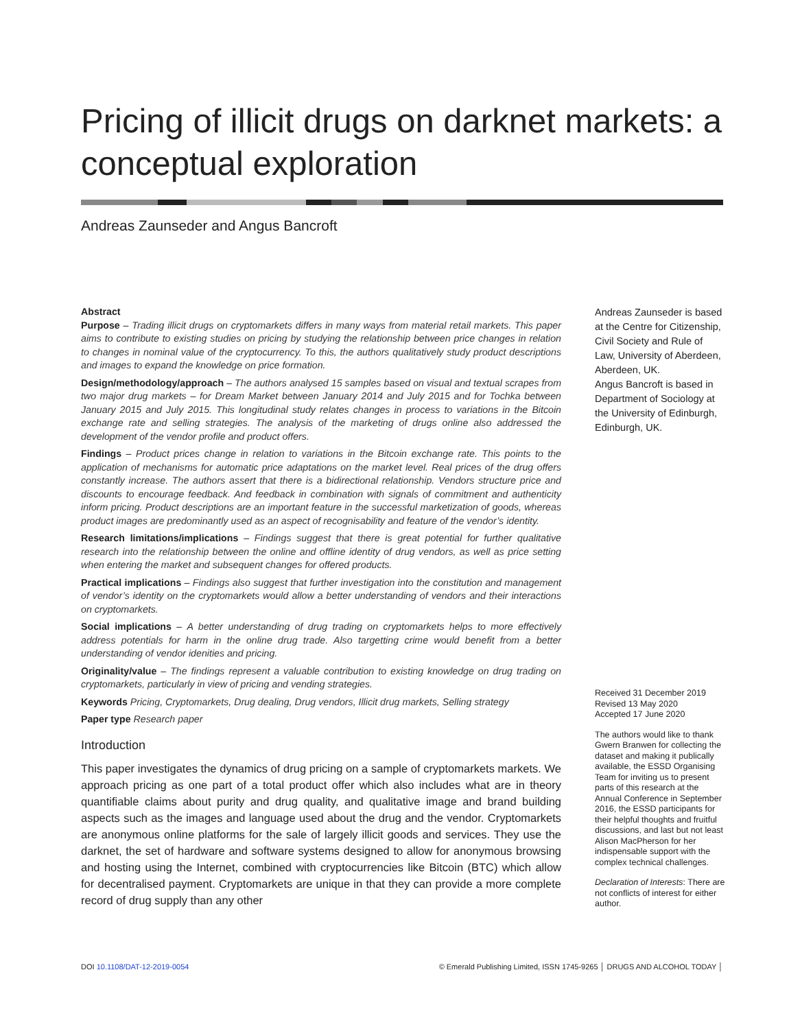Pricing of illicit drugs on darknet markets: a conceptual exploration
Andreas Zaunseder and Angus Bancroft
Abstract
Purpose – Trading illicit drugs on cryptomarkets differs in many ways from material retail markets. This paper aims to contribute to existing studies on pricing by studying the relationship between price changes in relation to changes in nominal value of the cryptocurrency. To this, the authors qualitatively study product descriptions and images to expand the knowledge on price formation.
Design/methodology/approach – The authors analysed 15 samples based on visual and textual scrapes from two major drug markets – for Dream Market between January 2014 and July 2015 and for Tochka between January 2015 and July 2015. This longitudinal study relates changes in process to variations in the Bitcoin exchange rate and selling strategies. The analysis of the marketing of drugs online also addressed the development of the vendor profile and product offers.
Findings – Product prices change in relation to variations in the Bitcoin exchange rate. This points to the application of mechanisms for automatic price adaptations on the market level. Real prices of the drug offers constantly increase. The authors assert that there is a bidirectional relationship. Vendors structure price and discounts to encourage feedback. And feedback in combination with signals of commitment and authenticity inform pricing. Product descriptions are an important feature in the successful marketization of goods, whereas product images are predominantly used as an aspect of recognisability and feature of the vendor’s identity.
Research limitations/implications – Findings suggest that there is great potential for further qualitative research into the relationship between the online and offline identity of drug vendors, as well as price setting when entering the market and subsequent changes for offered products.
Practical implications – Findings also suggest that further investigation into the constitution and management of vendor’s identity on the cryptomarkets would allow a better understanding of vendors and their interactions on cryptomarkets.
Social implications – A better understanding of drug trading on cryptomarkets helps to more effectively address potentials for harm in the online drug trade. Also targetting crime would benefit from a better understanding of vendor idenities and pricing.
Originality/value – The findings represent a valuable contribution to existing knowledge on drug trading on cryptomarkets, particularly in view of pricing and vending strategies.
Keywords Pricing, Cryptomarkets, Drug dealing, Drug vendors, Illicit drug markets, Selling strategy
Paper type Research paper
Introduction
This paper investigates the dynamics of drug pricing on a sample of cryptomarkets markets. We approach pricing as one part of a total product offer which also includes what are in theory quantifiable claims about purity and drug quality, and qualitative image and brand building aspects such as the images and language used about the drug and the vendor. Cryptomarkets are anonymous online platforms for the sale of largely illicit goods and services. They use the darknet, the set of hardware and software systems designed to allow for anonymous browsing and hosting using the Internet, combined with cryptocurrencies like Bitcoin (BTC) which allow for decentralised payment. Cryptomarkets are unique in that they can provide a more complete record of drug supply than any other
Andreas Zaunseder is based at the Centre for Citizenship, Civil Society and Rule of Law, University of Aberdeen, Aberdeen, UK.
Angus Bancroft is based in Department of Sociology at the University of Edinburgh, Edinburgh, UK.
Received 31 December 2019
Revised 13 May 2020
Accepted 17 June 2020
The authors would like to thank Gwern Branwen for collecting the dataset and making it publically available, the ESSD Organising Team for inviting us to present parts of this research at the Annual Conference in September 2016, the ESSD participants for their helpful thoughts and fruitful discussions, and last but not least Alison MacPherson for her indispensable support with the complex technical challenges.
Declaration of Interests: There are not conflicts of interest for either author.
DOI 10.1108/DAT-12-2019-0054 © Emerald Publishing Limited, ISSN 1745-9265 │ DRUGS AND ALCOHOL TODAY │